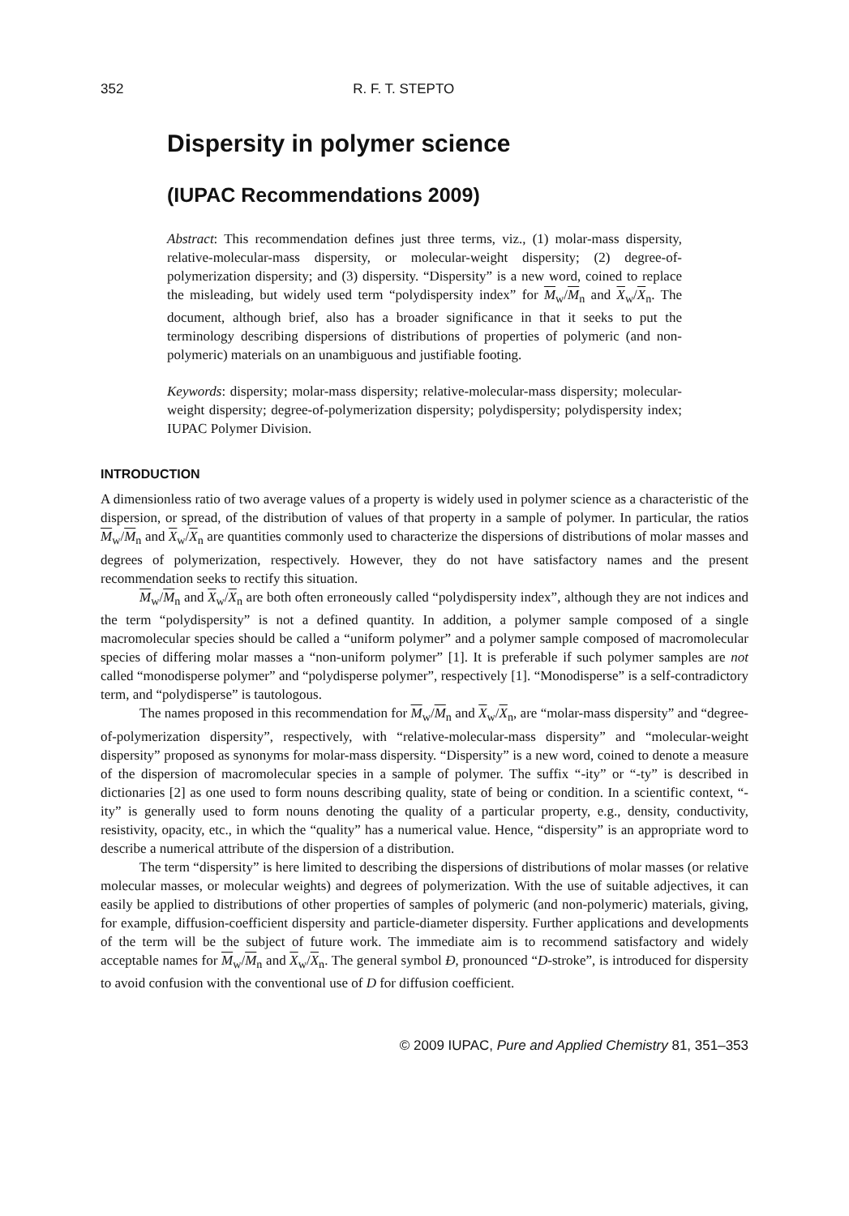352 R. F. T. STEPTO
Dispersity in polymer science
(IUPAC Recommendations 2009)
Abstract: This recommendation defines just three terms, viz., (1) molar-mass dispersity, relative-molecular-mass dispersity, or molecular-weight dispersity; (2) degree-of-polymerization dispersity; and (3) dispersity. “Dispersity” is a new word, coined to replace the misleading, but widely used term “polydispersity index” for M<sub>w</sub>/M<sub>n</sub> and X<sub>w</sub>/X<sub>n</sub>. The document, although brief, also has a broader significance in that it seeks to put the terminology describing dispersions of distributions of properties of polymeric (and non-polymeric) materials on an unambiguous and justifiable footing.
Keywords: dispersity; molar-mass dispersity; relative-molecular-mass dispersity; molecular-weight dispersity; degree-of-polymerization dispersity; polydispersity; polydispersity index; IUPAC Polymer Division.
INTRODUCTION
A dimensionless ratio of two average values of a property is widely used in polymer science as a characteristic of the dispersion, or spread, of the distribution of values of that property in a sample of polymer. In particular, the ratios M<sub>w</sub>/M<sub>n</sub> and X<sub>w</sub>/X<sub>n</sub> are quantities commonly used to characterize the dispersions of distributions of molar masses and degrees of polymerization, respectively. However, they do not have satisfactory names and the present recommendation seeks to rectify this situation.
M<sub>w</sub>/M<sub>n</sub> and X<sub>w</sub>/X<sub>n</sub> are both often erroneously called “polydispersity index”, although they are not indices and the term “polydispersity” is not a defined quantity. In addition, a polymer sample composed of a single macromolecular species should be called a “uniform polymer” and a polymer sample composed of macromolecular species of differing molar masses a “non-uniform polymer” [1]. It is preferable if such polymer samples are not called “monodisperse polymer” and “polydisperse polymer”, respectively [1]. “Monodisperse” is a self-contradictory term, and “polydisperse” is tautologous.
The names proposed in this recommendation for M<sub>w</sub>/M<sub>n</sub> and X<sub>w</sub>/X<sub>n</sub>, are “molar-mass dispersity” and “degree-of-polymerization dispersity”, respectively, with “relative-molecular-mass dispersity” and “molecular-weight dispersity” proposed as synonyms for molar-mass dispersity. “Dispersity” is a new word, coined to denote a measure of the dispersion of macromolecular species in a sample of polymer. The suffix “-ity” or “-ty” is described in dictionaries [2] as one used to form nouns describing quality, state of being or condition. In a scientific context, “-ity” is generally used to form nouns denoting the quality of a particular property, e.g., density, conductivity, resistivity, opacity, etc., in which the “quality” has a numerical value. Hence, “dispersity” is an appropriate word to describe a numerical attribute of the dispersion of a distribution.
The term “dispersity” is here limited to describing the dispersions of distributions of molar masses (or relative molecular masses, or molecular weights) and degrees of polymerization. With the use of suitable adjectives, it can easily be applied to distributions of other properties of samples of polymeric (and non-polymeric) materials, giving, for example, diffusion-coefficient dispersity and particle-diameter dispersity. Further applications and developments of the term will be the subject of future work. The immediate aim is to recommend satisfactory and widely acceptable names for M<sub>w</sub>/M<sub>n</sub> and X<sub>w</sub>/X<sub>n</sub>. The general symbol Đ, pronounced “D-stroke”, is introduced for dispersity to avoid confusion with the conventional use of D for diffusion coefficient.
© 2009 IUPAC, Pure and Applied Chemistry 81, 351–353